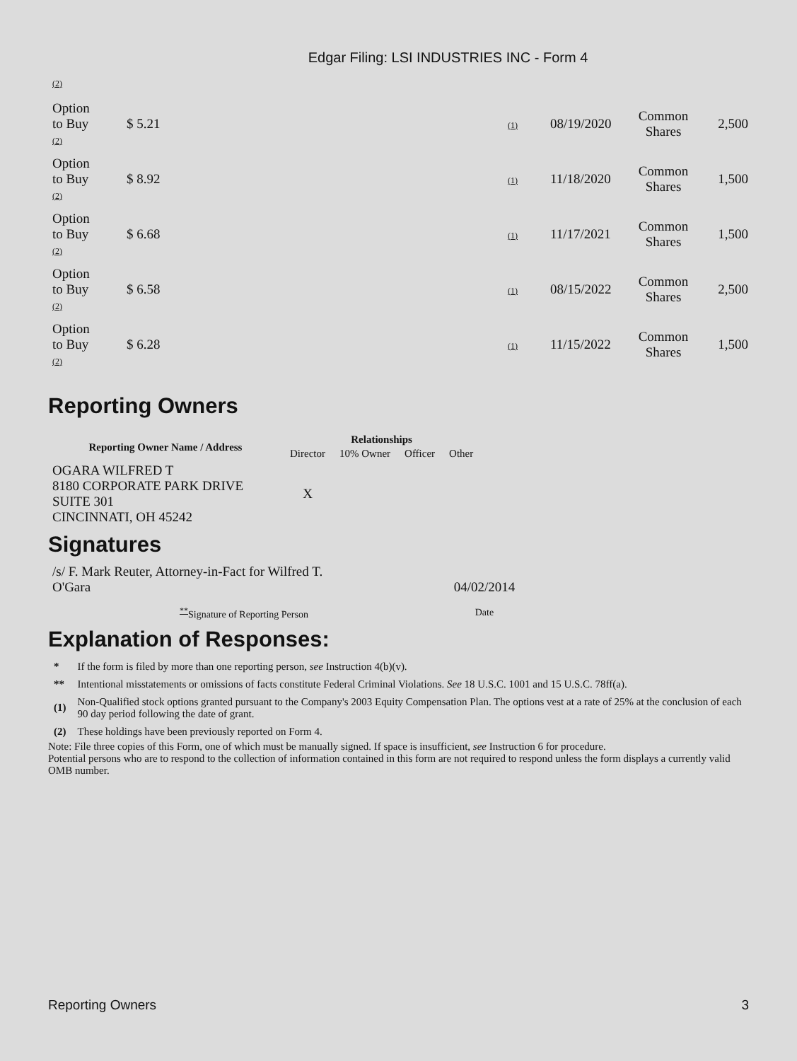Edgar Filing: LSI INDUSTRIES INC - Form 4
(2)
| Option to Buy (2) | $ 5.21 | (1) | 08/19/2020 | Common Shares | 2,500 |
| Option to Buy (2) | $ 8.92 | (1) | 11/18/2020 | Common Shares | 1,500 |
| Option to Buy (2) | $ 6.68 | (1) | 11/17/2021 | Common Shares | 1,500 |
| Option to Buy (2) | $ 6.58 | (1) | 08/15/2022 | Common Shares | 2,500 |
| Option to Buy (2) | $ 6.28 | (1) | 11/15/2022 | Common Shares | 1,500 |
Reporting Owners
| Reporting Owner Name / Address | Relationships | | | |
| --- | --- | --- | --- | --- |
| | Director | 10% Owner | Officer | Other |
| OGARA WILFRED T 8180 CORPORATE PARK DRIVE SUITE 301 CINCINNATI, OH 45242 | X | | | |
Signatures
| /s/ F. Mark Reuter, Attorney-in-Fact for Wilfred T. O'Gara | 04/02/2014 |
| <sup>**</sup> Signature of Reporting Person | Date |
Explanation of Responses:
| * | If the form is filed by more than one reporting person, see Instruction 4(b)(v). |
| ** | Intentional misstatements or omissions of facts constitute Federal Criminal Violations. See 18 U.S.C. 1001 and 15 U.S.C. 78ff(a). |
| (1) | Non-Qualified stock options granted pursuant to the Company's 2003 Equity Compensation Plan. The options vest at a rate of 25% at the conclusion of each 90 day period following the date of grant. |
| (2) | These holdings have been previously reported on Form 4. |
Note: File three copies of this Form, one of which must be manually signed. If space is insufficient, see Instruction 6 for procedure.
Potential persons who are to respond to the collection of information contained in this form are not required to respond unless the form displays a currently valid OMB number.
Reporting Owners 3